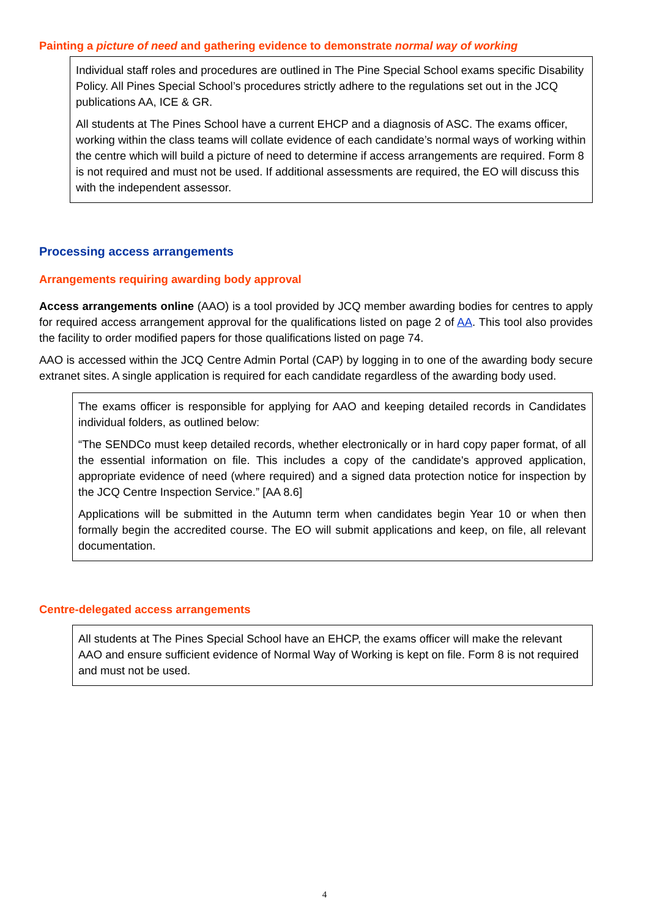Painting a picture of need and gathering evidence to demonstrate normal way of working
Individual staff roles and procedures are outlined in The Pine Special School exams specific Disability Policy. All Pines Special School’s procedures strictly adhere to the regulations set out in the JCQ publications AA, ICE & GR.
All students at The Pines School have a current EHCP and a diagnosis of ASC. The exams officer, working within the class teams will collate evidence of each candidate’s normal ways of working within the centre which will build a picture of need to determine if access arrangements are required. Form 8 is not required and must not be used. If additional assessments are required, the EO will discuss this with the independent assessor.
Processing access arrangements
Arrangements requiring awarding body approval
Access arrangements online (AAO) is a tool provided by JCQ member awarding bodies for centres to apply for required access arrangement approval for the qualifications listed on page 2 of AA. This tool also provides the facility to order modified papers for those qualifications listed on page 74.
AAO is accessed within the JCQ Centre Admin Portal (CAP) by logging in to one of the awarding body secure extranet sites. A single application is required for each candidate regardless of the awarding body used.
The exams officer is responsible for applying for AAO and keeping detailed records in Candidates individual folders, as outlined below:
“The SENDCo must keep detailed records, whether electronically or in hard copy paper format, of all the essential information on file. This includes a copy of the candidate's approved application, appropriate evidence of need (where required) and a signed data protection notice for inspection by the JCQ Centre Inspection Service.” [AA 8.6]
Applications will be submitted in the Autumn term when candidates begin Year 10 or when then formally begin the accredited course. The EO will submit applications and keep, on file, all relevant documentation.
Centre-delegated access arrangements
All students at The Pines Special School have an EHCP, the exams officer will make the relevant AAO and ensure sufficient evidence of Normal Way of Working is kept on file. Form 8 is not required and must not be used.
4